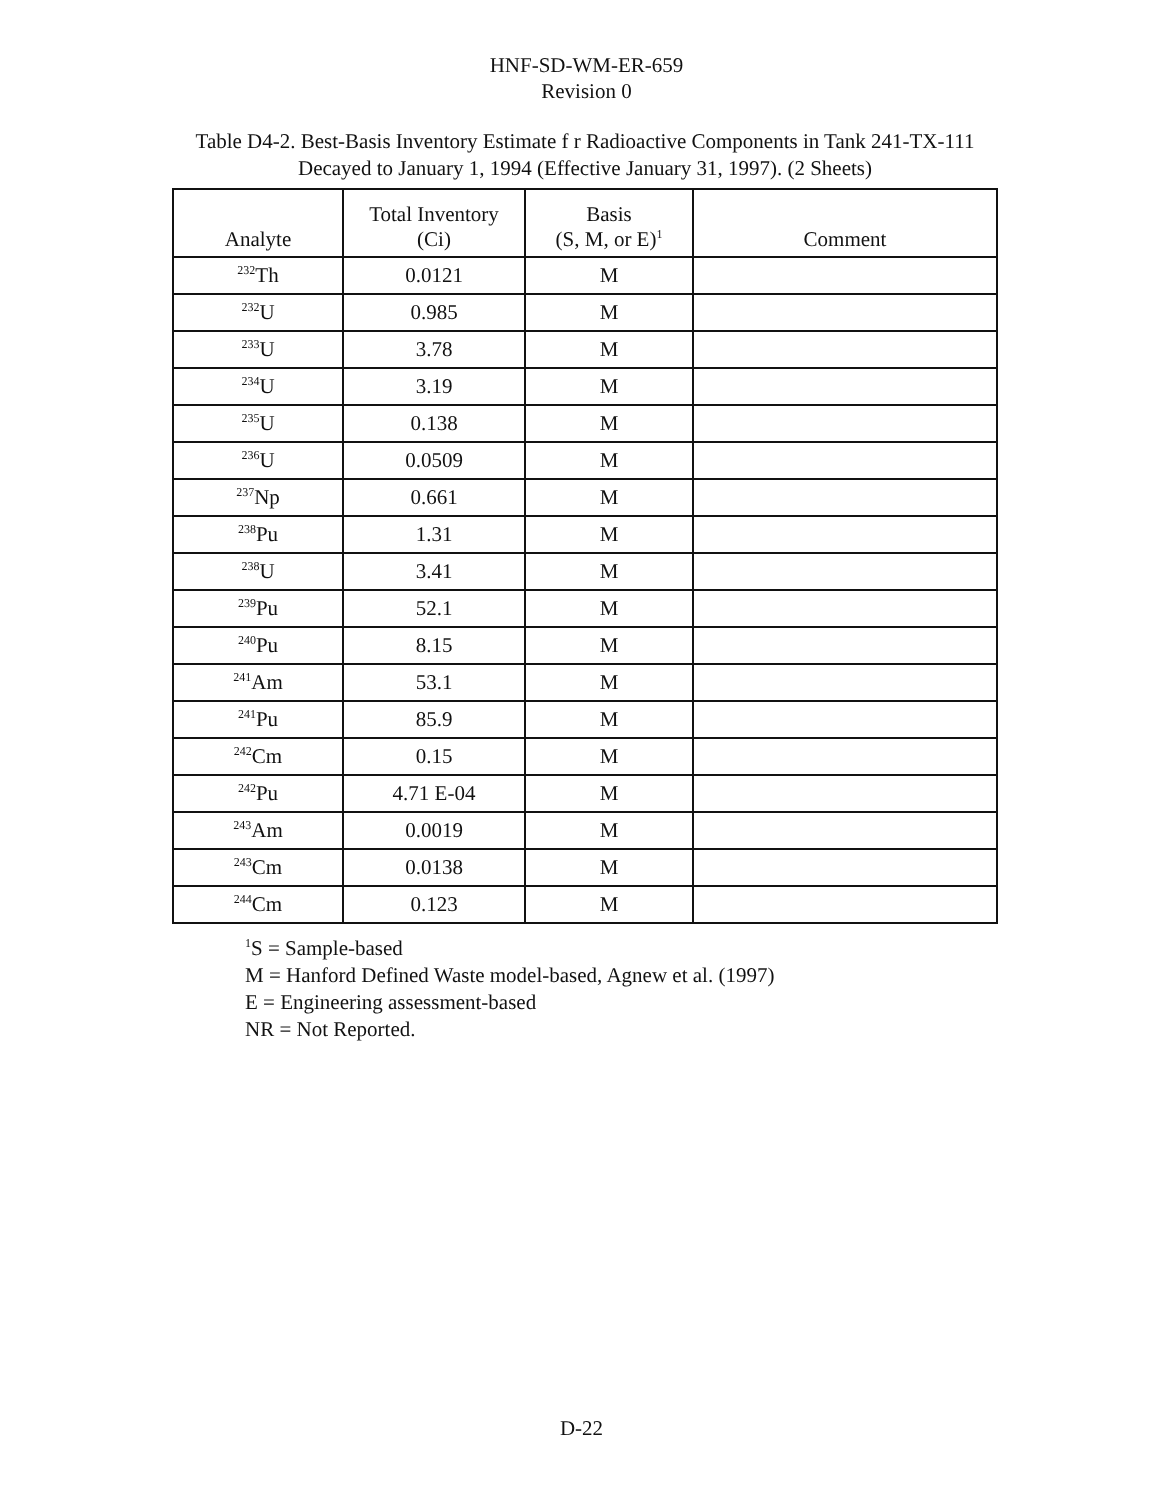HNF-SD-WM-ER-659
Revision 0
Table D4-2. Best-Basis Inventory Estimate f r Radioactive Components in Tank 241-TX-111 Decayed to January 1, 1994 (Effective January 31, 1997). (2 Sheets)
| Analyte | Total Inventory (Ci) | Basis (S, M, or E)<sup>1</sup> | Comment |
| --- | --- | --- | --- |
| <sup>232</sup>Th | 0.0121 | M | |
| <sup>232</sup>U | 0.985 | M | |
| <sup>233</sup>U | 3.78 | M | |
| <sup>234</sup>U | 3.19 | M | |
| <sup>235</sup>U | 0.138 | M | |
| <sup>236</sup>U | 0.0509 | M | |
| <sup>237</sup>Np | 0.661 | M | |
| <sup>238</sup>Pu | 1.31 | M | |
| <sup>238</sup>U | 3.41 | M | |
| <sup>239</sup>Pu | 52.1 | M | |
| <sup>240</sup>Pu | 8.15 | M | |
| <sup>241</sup>Am | 53.1 | M | |
| <sup>241</sup>Pu | 85.9 | M | |
| <sup>242</sup>Cm | 0.15 | M | |
| <sup>242</sup>Pu | 4.71 E-04 | M | |
| <sup>243</sup>Am | 0.0019 | M | |
| <sup>243</sup>Cm | 0.0138 | M | |
| <sup>244</sup>Cm | 0.123 | M | |
<sup>1</sup> S = Sample-based
M = Hanford Defined Waste model-based, Agnew et al. (1997)
E = Engineering assessment-based
NR = Not Reported.
D-22